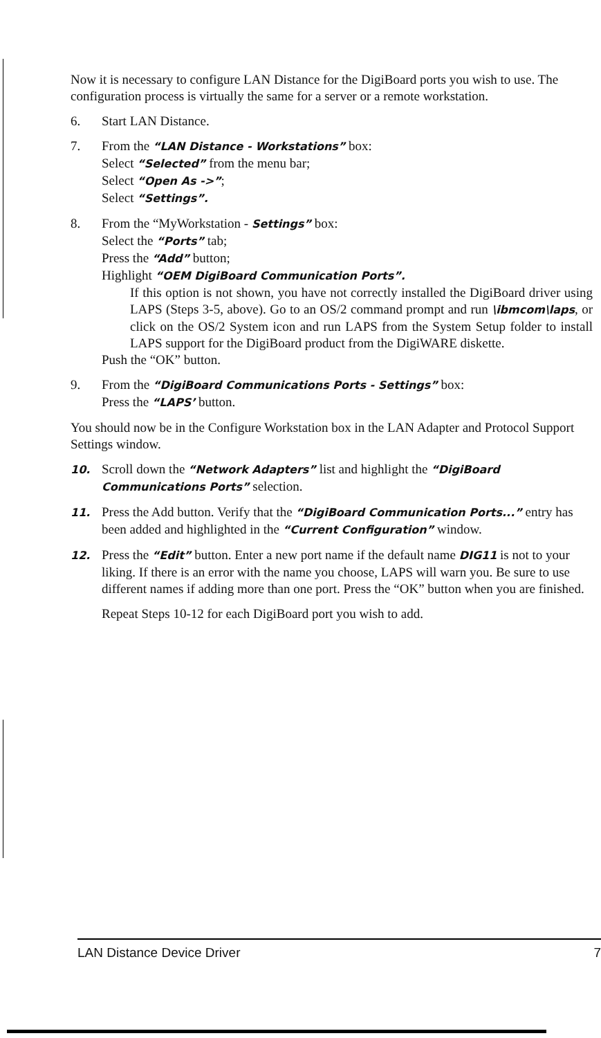Now it is necessary to configure LAN Distance for the DigiBoard ports you wish to use. The configuration process is virtually the same for a server or a remote workstation.
6. Start LAN Distance.
7. From the “LAN Distance - Workstations” box:
Select “Selected” from the menu bar;
Select “Open As ->”;
Select “Settings”.
8. From the “MyWorkstation - Settings” box:
Select the “Ports” tab;
Press the “Add” button;
Highlight “OEM DigiBoard Communication Ports”.
If this option is not shown, you have not correctly installed the DigiBoard driver using LAPS (Steps 3-5, above). Go to an OS/2 command prompt and run \ibmcom\laps, or click on the OS/2 System icon and run LAPS from the System Setup folder to install LAPS support for the DigiBoard product from the DigiWARE diskette.
Push the “OK” button.
9. From the “DigiBoard Communications Ports - Settings” box:
Press the “LAPS’ button.
You should now be in the Configure Workstation box in the LAN Adapter and Protocol Support Settings window.
10. Scroll down the “Network Adapters” list and highlight the “DigiBoard Communications Ports” selection.
11. Press the Add button. Verify that the “DigiBoard Communication Ports...” entry has been added and highlighted in the “Current Configuration” window.
12. Press the “Edit” button. Enter a new port name if the default name DIG11 is not to your liking. If there is an error with the name you choose, LAPS will warn you. Be sure to use different names if adding more than one port. Press the “OK” button when you are finished.
Repeat Steps 10-12 for each DigiBoard port you wish to add.
LAN Distance Device Driver 7